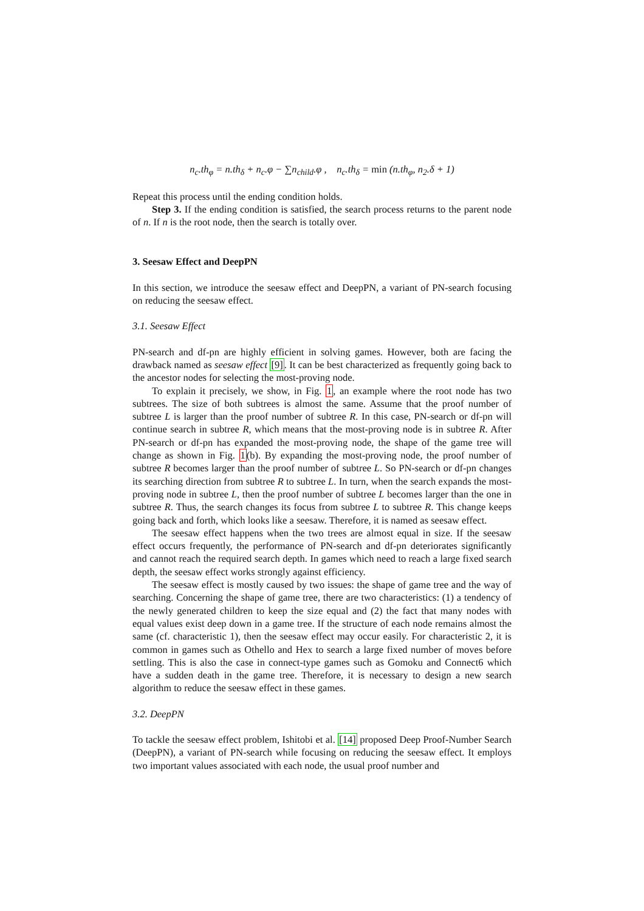n<sub>c</sub>.th<sub>φ</sub> = n.th<sub>δ</sub> + n<sub>c</sub>.φ − ∑n<sub>child</sub>.φ , n<sub>c</sub>.th<sub>δ</sub> = min (n.th<sub>φ</sub>, n<sub>2</sub>.δ + 1)
Repeat this process until the ending condition holds.
Step 3. If the ending condition is satisfied, the search process returns to the parent node of n. If n is the root node, then the search is totally over.
3. Seesaw Effect and DeepPN
In this section, we introduce the seesaw effect and DeepPN, a variant of PN-search focusing on reducing the seesaw effect.
3.1. Seesaw Effect
PN-search and df-pn are highly efficient in solving games. However, both are facing the drawback named as seesaw effect [9]. It can be best characterized as frequently going back to the ancestor nodes for selecting the most-proving node.
To explain it precisely, we show, in Fig. 1, an example where the root node has two subtrees. The size of both subtrees is almost the same. Assume that the proof number of subtree L is larger than the proof number of subtree R. In this case, PN-search or df-pn will continue search in subtree R, which means that the most-proving node is in subtree R. After PN-search or df-pn has expanded the most-proving node, the shape of the game tree will change as shown in Fig. 1(b). By expanding the most-proving node, the proof number of subtree R becomes larger than the proof number of subtree L. So PN-search or df-pn changes its searching direction from subtree R to subtree L. In turn, when the search expands the most-proving node in subtree L, then the proof number of subtree L becomes larger than the one in subtree R. Thus, the search changes its focus from subtree L to subtree R. This change keeps going back and forth, which looks like a seesaw. Therefore, it is named as seesaw effect.
The seesaw effect happens when the two trees are almost equal in size. If the seesaw effect occurs frequently, the performance of PN-search and df-pn deteriorates significantly and cannot reach the required search depth. In games which need to reach a large fixed search depth, the seesaw effect works strongly against efficiency.
The seesaw effect is mostly caused by two issues: the shape of game tree and the way of searching. Concerning the shape of game tree, there are two characteristics: (1) a tendency of the newly generated children to keep the size equal and (2) the fact that many nodes with equal values exist deep down in a game tree. If the structure of each node remains almost the same (cf. characteristic 1), then the seesaw effect may occur easily. For characteristic 2, it is common in games such as Othello and Hex to search a large fixed number of moves before settling. This is also the case in connect-type games such as Gomoku and Connect6 which have a sudden death in the game tree. Therefore, it is necessary to design a new search algorithm to reduce the seesaw effect in these games.
3.2. DeepPN
To tackle the seesaw effect problem, Ishitobi et al. [14] proposed Deep Proof-Number Search (DeepPN), a variant of PN-search while focusing on reducing the seesaw effect. It employs two important values associated with each node, the usual proof number and